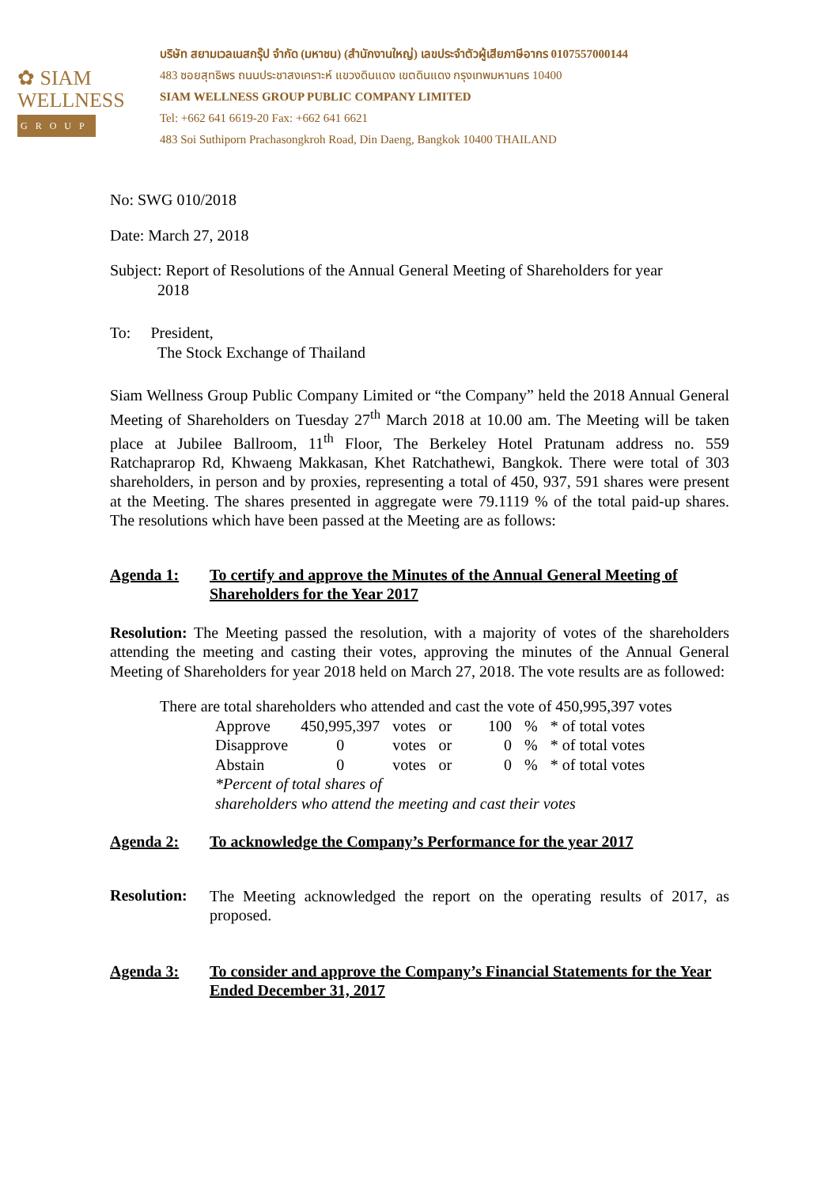✿ SIAM
WELLNESS
GROUP
บริษัท สยามเวลเนสกรุ๊ป จำกัด (มหาชน) (สำนักงานใหญ่) เลขประจำตัวผู้เสียภาษีอากร 0107557000144
483 ซอยสุทธิพร ถนนประชาสงเคราะห์ แขวงดินแดง เขตดินแดง กรุงเทพมหานคร 10400
SIAM WELLNESS GROUP PUBLIC COMPANY LIMITED
Tel: +662 641 6619-20 Fax: +662 641 6621
483 Soi Suthiporn Prachasongkroh Road, Din Daeng, Bangkok 10400 THAILAND
No: SWG 010/2018
Date: March 27, 2018
Subject: Report of Resolutions of the Annual General Meeting of Shareholders for year
2018
To: President,
The Stock Exchange of Thailand
Siam Wellness Group Public Company Limited or “the Company” held the 2018 Annual General Meeting of Shareholders on Tuesday 27<sup>th</sup> March 2018 at 10.00 am. The Meeting will be taken place at Jubilee Ballroom, 11<sup>th</sup> Floor, The Berkeley Hotel Pratunam address no. 559 Ratchaprarop Rd, Khwaeng Makkasan, Khet Ratchathewi, Bangkok. There were total of 303 shareholders, in person and by proxies, representing a total of 450, 937, 591 shares were present at the Meeting. The shares presented in aggregate were 79.1119 % of the total paid-up shares. The resolutions which have been passed at the Meeting are as follows:
Agenda 1: To certify and approve the Minutes of the Annual General Meeting of Shareholders for the Year 2017
Resolution: The Meeting passed the resolution, with a majority of votes of the shareholders attending the meeting and casting their votes, approving the minutes of the Annual General Meeting of Shareholders for year 2018 held on March 27, 2018. The vote results are as followed:
There are total shareholders who attended and cast the vote of 450,995,397 votes
| Approve | 450,995,397 | votes | or | 100 | % | * of total votes |
| Disapprove | 0 | votes | or | 0 | % | * of total votes |
| Abstain | 0 | votes | or | 0 | % | * of total votes |
| *Percent of total shares of shareholders who attend the meeting and cast their votes | | | | | | |
Agenda 2: To acknowledge the Company’s Performance for the year 2017
Resolution:
The Meeting acknowledged the report on the operating results of 2017, as proposed.
Agenda 3: To consider and approve the Company’s Financial Statements for the Year Ended December 31, 2017